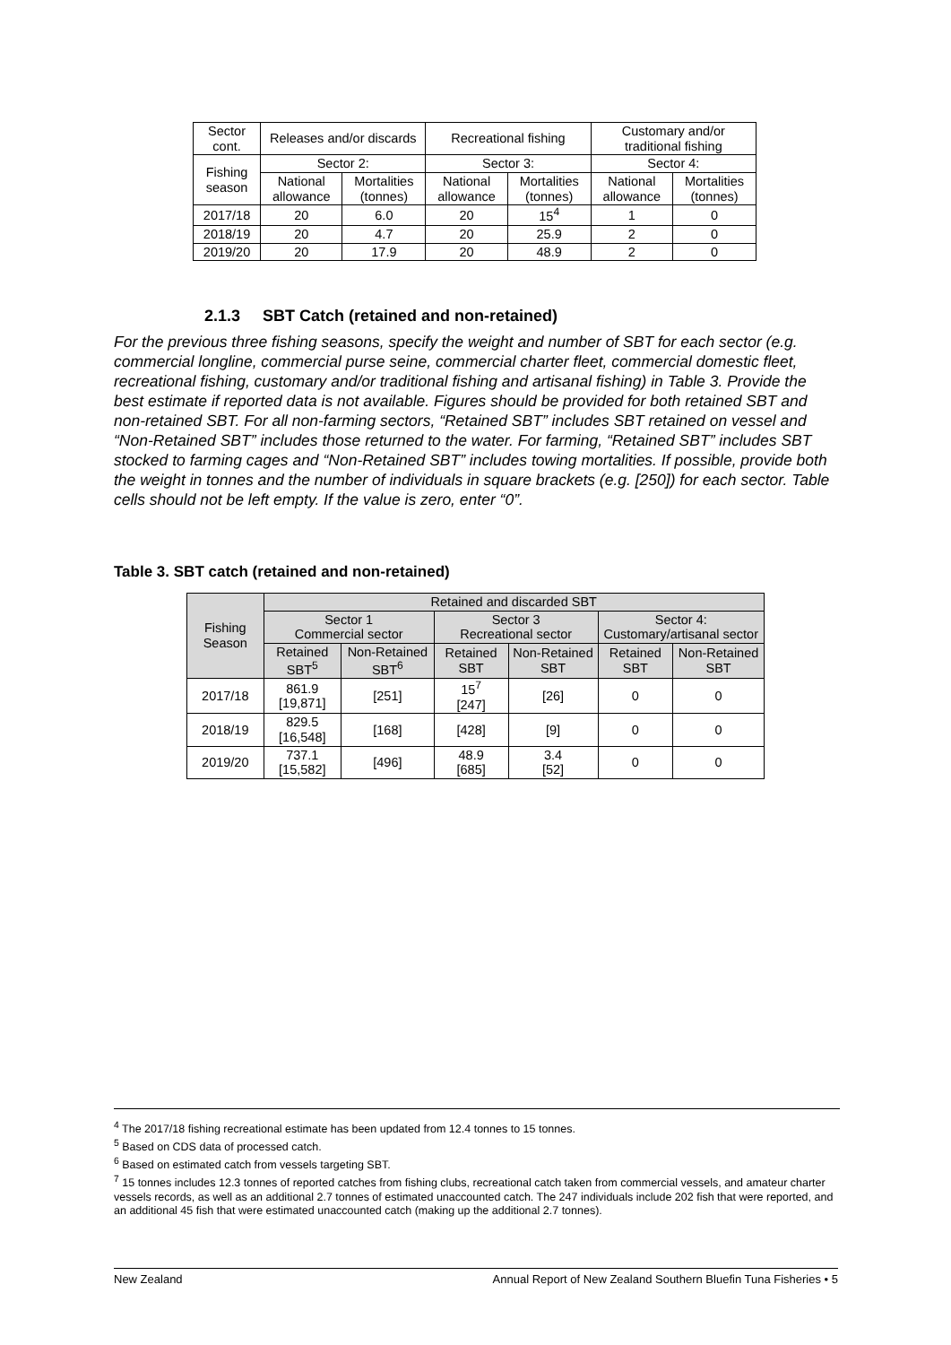| Sector cont. | Releases and/or discards | | Recreational fishing | | Customary and/or traditional fishing | |
| Fishing season | Sector 2: | | Sector 3: | | Sector 4: | |
| | National allowance | Mortalities (tonnes) | National allowance | Mortalities (tonnes) | National allowance | Mortalities (tonnes) |
| 2017/18 | 20 | 6.0 | 20 | 15<sup>4</sup> | 1 | 0 |
| 2018/19 | 20 | 4.7 | 20 | 25.9 | 2 | 0 |
| 2019/20 | 20 | 17.9 | 20 | 48.9 | 2 | 0 |
2.1.3 SBT Catch (retained and non-retained)
For the previous three fishing seasons, specify the weight and number of SBT for each sector (e.g. commercial longline, commercial purse seine, commercial charter fleet, commercial domestic fleet, recreational fishing, customary and/or traditional fishing and artisanal fishing) in Table 3. Provide the best estimate if reported data is not available. Figures should be provided for both retained SBT and non-retained SBT. For all non-farming sectors, “Retained SBT” includes SBT retained on vessel and “Non-Retained SBT” includes those returned to the water. For farming, “Retained SBT” includes SBT stocked to farming cages and “Non-Retained SBT” includes towing mortalities. If possible, provide both the weight in tonnes and the number of individuals in square brackets (e.g. [250]) for each sector. Table cells should not be left empty. If the value is zero, enter “0”.
Table 3. SBT catch (retained and non-retained)
| Fishing Season | Retained and discarded SBT | | | | | |
| --- | --- | --- | --- | --- | --- | --- |
| | Sector 1 Commercial sector | | Sector 3 Recreational sector | | Sector 4: Customary/artisanal sector | |
| | Retained SBT<sup>5</sup> | Non-Retained SBT<sup>6</sup> | Retained SBT | Non-Retained SBT | Retained SBT | Non-Retained SBT |
| 2017/18 | 861.9 [19,871] | [251] | 15<sup>7</sup> [247] | [26] | 0 | 0 |
| 2018/19 | 829.5 [16,548] | [168] | [428] | [9] | 0 | 0 |
| 2019/20 | 737.1 [15,582] | [496] | 48.9 [685] | 3.4 [52] | 0 | 0 |
<sup>4</sup> The 2017/18 fishing recreational estimate has been updated from 12.4 tonnes to 15 tonnes.
<sup>5</sup> Based on CDS data of processed catch.
<sup>6</sup> Based on estimated catch from vessels targeting SBT.
<sup>7</sup> 15 tonnes includes 12.3 tonnes of reported catches from fishing clubs, recreational catch taken from commercial vessels, and amateur charter vessels records, as well as an additional 2.7 tonnes of estimated unaccounted catch. The 247 individuals include 202 fish that were reported, and an additional 45 fish that were estimated unaccounted catch (making up the additional 2.7 tonnes).
New Zealand Annual Report of New Zealand Southern Bluefin Tuna Fisheries • 5